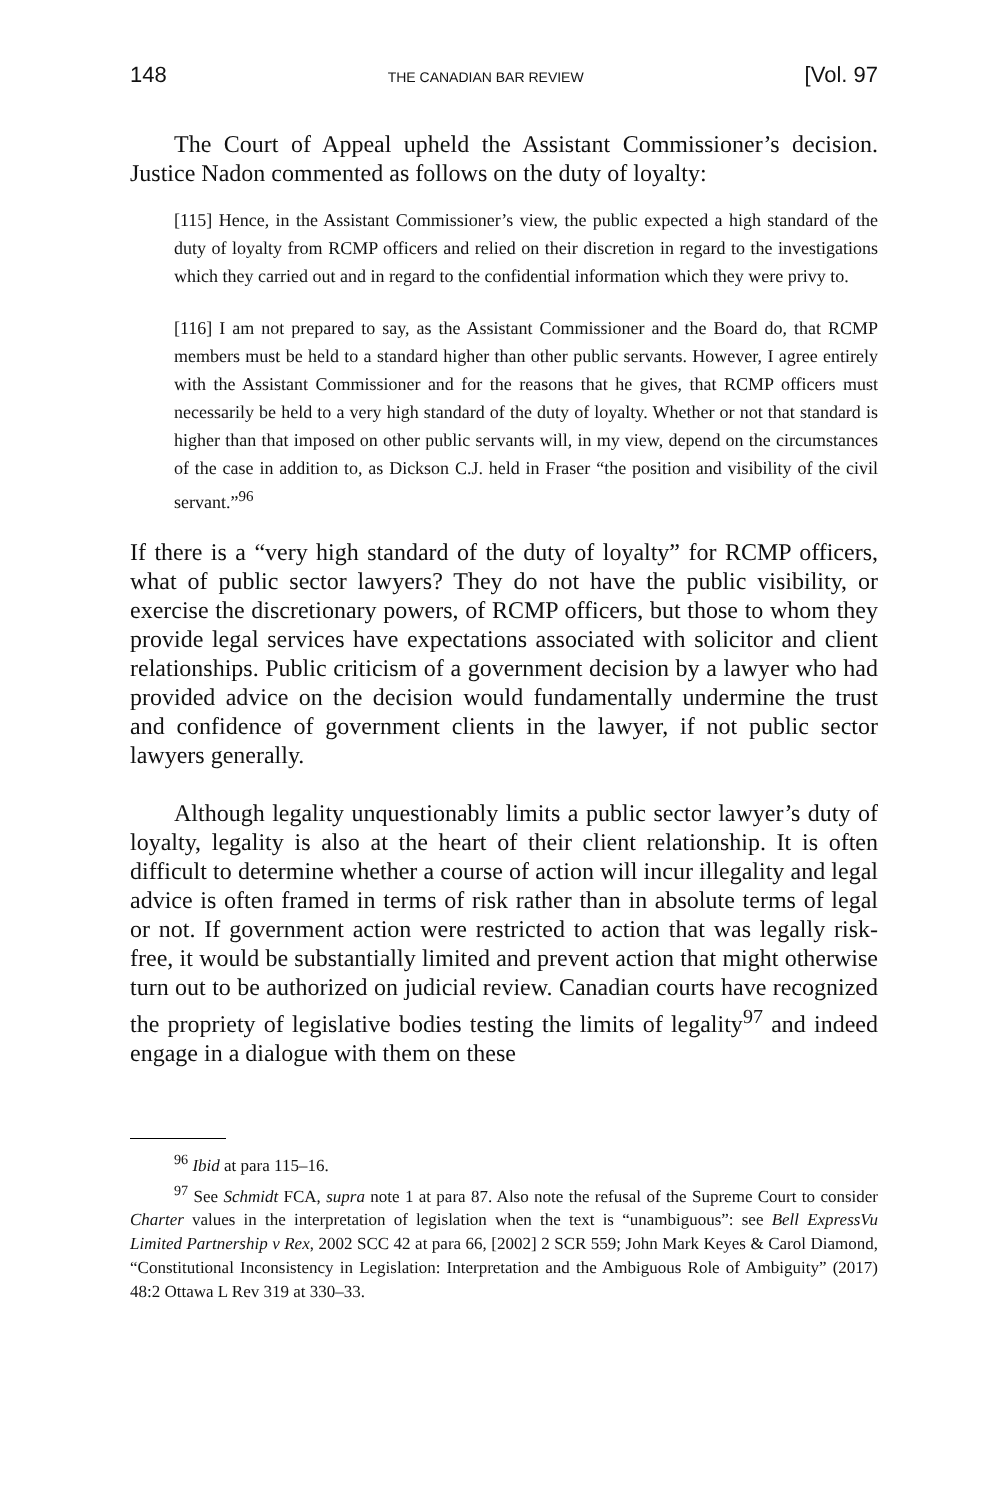148 THE CANADIAN BAR REVIEW [Vol. 97
The Court of Appeal upheld the Assistant Commissioner’s decision. Justice Nadon commented as follows on the duty of loyalty:
[115] Hence, in the Assistant Commissioner’s view, the public expected a high standard of the duty of loyalty from RCMP officers and relied on their discretion in regard to the investigations which they carried out and in regard to the confidential information which they were privy to.
[116] I am not prepared to say, as the Assistant Commissioner and the Board do, that RCMP members must be held to a standard higher than other public servants. However, I agree entirely with the Assistant Commissioner and for the reasons that he gives, that RCMP officers must necessarily be held to a very high standard of the duty of loyalty. Whether or not that standard is higher than that imposed on other public servants will, in my view, depend on the circumstances of the case in addition to, as Dickson C.J. held in Fraser “the position and visibility of the civil servant.”<sup>96</sup>
If there is a “very high standard of the duty of loyalty” for RCMP officers, what of public sector lawyers? They do not have the public visibility, or exercise the discretionary powers, of RCMP officers, but those to whom they provide legal services have expectations associated with solicitor and client relationships. Public criticism of a government decision by a lawyer who had provided advice on the decision would fundamentally undermine the trust and confidence of government clients in the lawyer, if not public sector lawyers generally.
Although legality unquestionably limits a public sector lawyer’s duty of loyalty, legality is also at the heart of their client relationship. It is often difficult to determine whether a course of action will incur illegality and legal advice is often framed in terms of risk rather than in absolute terms of legal or not. If government action were restricted to action that was legally risk-free, it would be substantially limited and prevent action that might otherwise turn out to be authorized on judicial review. Canadian courts have recognized the propriety of legislative bodies testing the limits of legality<sup>97</sup> and indeed engage in a dialogue with them on these
<sup>96</sup> Ibid at para 115–16.
<sup>97</sup> See Schmidt FCA, supra note 1 at para 87. Also note the refusal of the Supreme Court to consider Charter values in the interpretation of legislation when the text is “unambiguous”: see Bell ExpressVu Limited Partnership v Rex, 2002 SCC 42 at para 66, [2002] 2 SCR 559; John Mark Keyes & Carol Diamond, “Constitutional Inconsistency in Legislation: Interpretation and the Ambiguous Role of Ambiguity” (2017) 48:2 Ottawa L Rev 319 at 330–33.